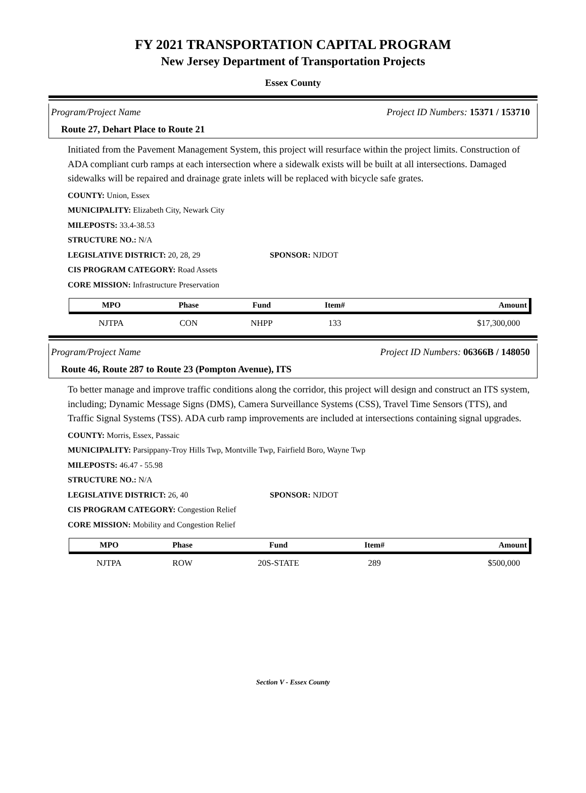FY 2021 TRANSPORTATION CAPITAL PROGRAM
New Jersey Department of Transportation Projects
Essex County
Program/Project Name Project ID Numbers: 15371 / 153710
Route 27, Dehart Place to Route 21
Initiated from the Pavement Management System, this project will resurface within the project limits. Construction of ADA compliant curb ramps at each intersection where a sidewalk exists will be built at all intersections. Damaged sidewalks will be repaired and drainage grate inlets will be replaced with bicycle safe grates.
COUNTY: Union, Essex
MUNICIPALITY: Elizabeth City, Newark City
MILEPOSTS: 33.4-38.53
STRUCTURE NO.: N/A
LEGISLATIVE DISTRICT: 20, 28, 29 SPONSOR: NJDOT
CIS PROGRAM CATEGORY: Road Assets
CORE MISSION: Infrastructure Preservation
| MPO | Phase | Fund | Item# | Amount |
| --- | --- | --- | --- | --- |
| NJTPA | CON | NHPP | 133 | $17,300,000 |
Program/Project Name Project ID Numbers: 06366B / 148050
Route 46, Route 287 to Route 23 (Pompton Avenue), ITS
To better manage and improve traffic conditions along the corridor, this project will design and construct an ITS system, including; Dynamic Message Signs (DMS), Camera Surveillance Systems (CSS), Travel Time Sensors (TTS), and Traffic Signal Systems (TSS). ADA curb ramp improvements are included at intersections containing signal upgrades.
COUNTY: Morris, Essex, Passaic
MUNICIPALITY: Parsippany-Troy Hills Twp, Montville Twp, Fairfield Boro, Wayne Twp
MILEPOSTS: 46.47 - 55.98
STRUCTURE NO.: N/A
LEGISLATIVE DISTRICT: 26, 40 SPONSOR: NJDOT
CIS PROGRAM CATEGORY: Congestion Relief
CORE MISSION: Mobility and Congestion Relief
| MPO | Phase | Fund | Item# | Amount |
| --- | --- | --- | --- | --- |
| NJTPA | ROW | 20S-STATE | 289 | $500,000 |
Section V - Essex County